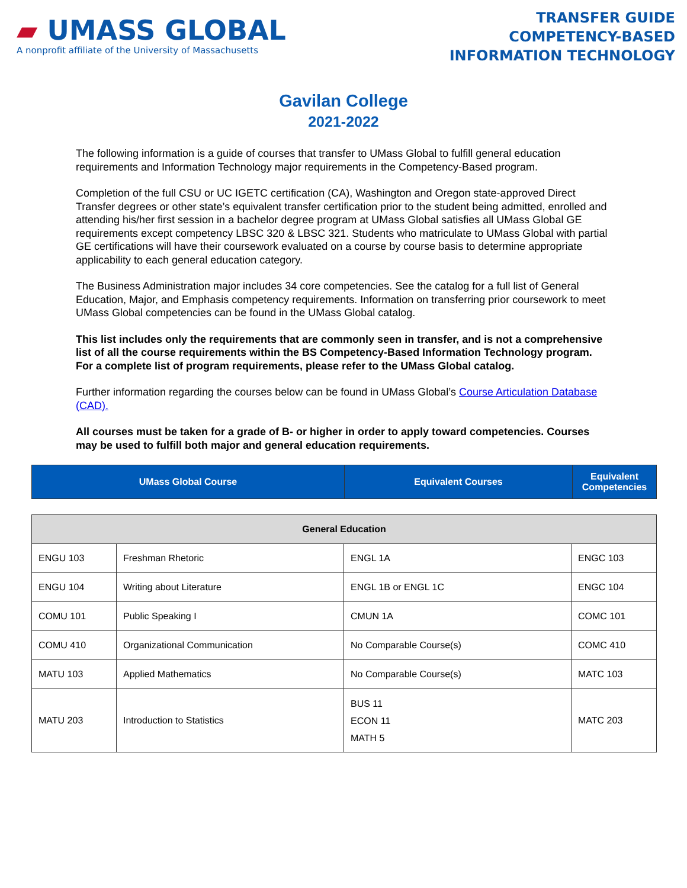▰ UMASS GLOBAL
A nonprofit affiliate of the University of Massachusetts
TRANSFER GUIDE
COMPETENCY-BASED
INFORMATION TECHNOLOGY
Gavilan College
2021-2022
The following information is a guide of courses that transfer to UMass Global to fulfill general education requirements and Information Technology major requirements in the Competency-Based program.
Completion of the full CSU or UC IGETC certification (CA), Washington and Oregon state-approved Direct Transfer degrees or other state’s equivalent transfer certification prior to the student being admitted, enrolled and attending his/her first session in a bachelor degree program at UMass Global satisfies all UMass Global GE requirements except competency LBSC 320 & LBSC 321. Students who matriculate to UMass Global with partial GE certifications will have their coursework evaluated on a course by course basis to determine appropriate applicability to each general education category.
The Business Administration major includes 34 core competencies. See the catalog for a full list of General Education, Major, and Emphasis competency requirements. Information on transferring prior coursework to meet UMass Global competencies can be found in the UMass Global catalog.
This list includes only the requirements that are commonly seen in transfer, and is not a comprehensive list of all the course requirements within the BS Competency-Based Information Technology program. For a complete list of program requirements, please refer to the UMass Global catalog.
Further information regarding the courses below can be found in UMass Global’s Course Articulation Database (CAD).
All courses must be taken for a grade of B- or higher in order to apply toward competencies. Courses may be used to fulfill both major and general education requirements.
| UMass Global Course | Equivalent Courses | Equivalent Competencies |
| General Education | | | |
| ENGU 103 | Freshman Rhetoric | ENGL 1A | ENGC 103 |
| ENGU 104 | Writing about Literature | ENGL 1B or ENGL 1C | ENGC 104 |
| COMU 101 | Public Speaking I | CMUN 1A | COMC 101 |
| COMU 410 | Organizational Communication | No Comparable Course(s) | COMC 410 |
| MATU 103 | Applied Mathematics | No Comparable Course(s) | MATC 103 |
| MATU 203 | Introduction to Statistics | BUS 11 ECON 11 MATH 5 | MATC 203 |